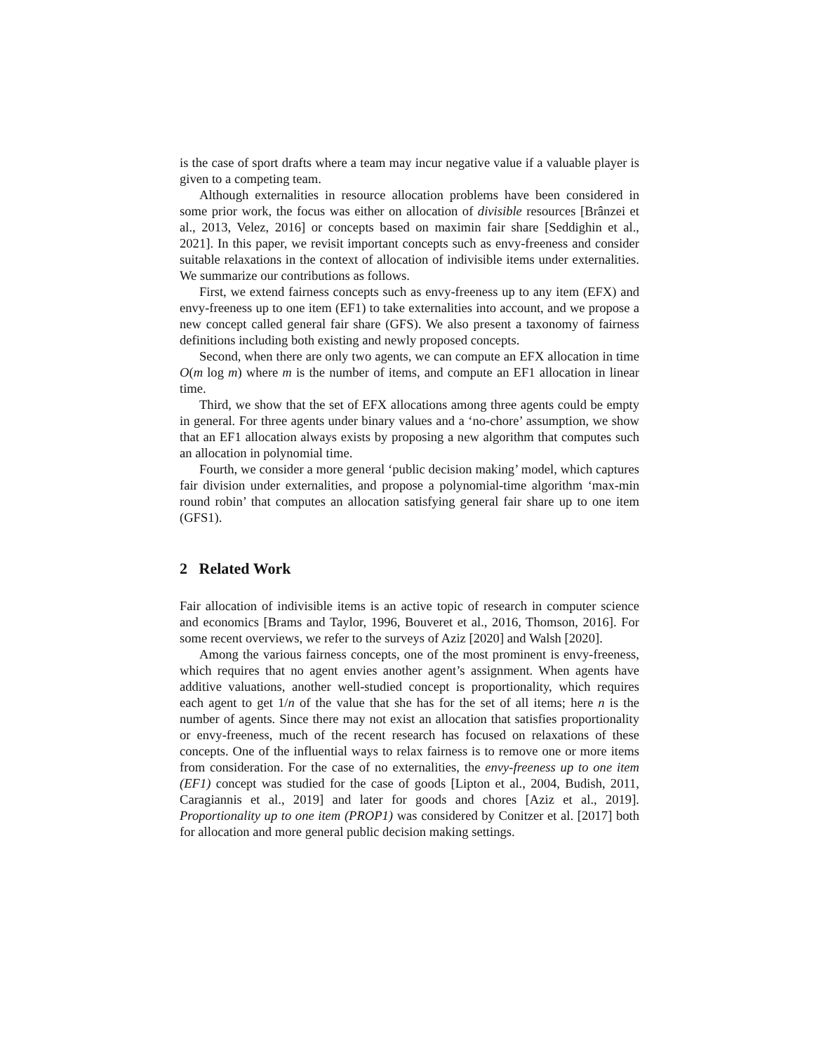is the case of sport drafts where a team may incur negative value if a valuable player is given to a competing team.
Although externalities in resource allocation problems have been considered in some prior work, the focus was either on allocation of divisible resources [Brânzei et al., 2013, Velez, 2016] or concepts based on maximin fair share [Seddighin et al., 2021]. In this paper, we revisit important concepts such as envy-freeness and consider suitable relaxations in the context of allocation of indivisible items under externalities. We summarize our contributions as follows.
First, we extend fairness concepts such as envy-freeness up to any item (EFX) and envy-freeness up to one item (EF1) to take externalities into account, and we propose a new concept called general fair share (GFS). We also present a taxonomy of fairness definitions including both existing and newly proposed concepts.
Second, when there are only two agents, we can compute an EFX allocation in time O(m log m) where m is the number of items, and compute an EF1 allocation in linear time.
Third, we show that the set of EFX allocations among three agents could be empty in general. For three agents under binary values and a ‘no-chore’ assumption, we show that an EF1 allocation always exists by proposing a new algorithm that computes such an allocation in polynomial time.
Fourth, we consider a more general ‘public decision making’ model, which captures fair division under externalities, and propose a polynomial-time algorithm ‘max-min round robin’ that computes an allocation satisfying general fair share up to one item (GFS1).
2 Related Work
Fair allocation of indivisible items is an active topic of research in computer science and economics [Brams and Taylor, 1996, Bouveret et al., 2016, Thomson, 2016]. For some recent overviews, we refer to the surveys of Aziz [2020] and Walsh [2020].
Among the various fairness concepts, one of the most prominent is envy-freeness, which requires that no agent envies another agent’s assignment. When agents have additive valuations, another well-studied concept is proportionality, which requires each agent to get 1/n of the value that she has for the set of all items; here n is the number of agents. Since there may not exist an allocation that satisfies proportionality or envy-freeness, much of the recent research has focused on relaxations of these concepts. One of the influential ways to relax fairness is to remove one or more items from consideration. For the case of no externalities, the envy-freeness up to one item (EF1) concept was studied for the case of goods [Lipton et al., 2004, Budish, 2011, Caragiannis et al., 2019] and later for goods and chores [Aziz et al., 2019]. Proportionality up to one item (PROP1) was considered by Conitzer et al. [2017] both for allocation and more general public decision making settings.